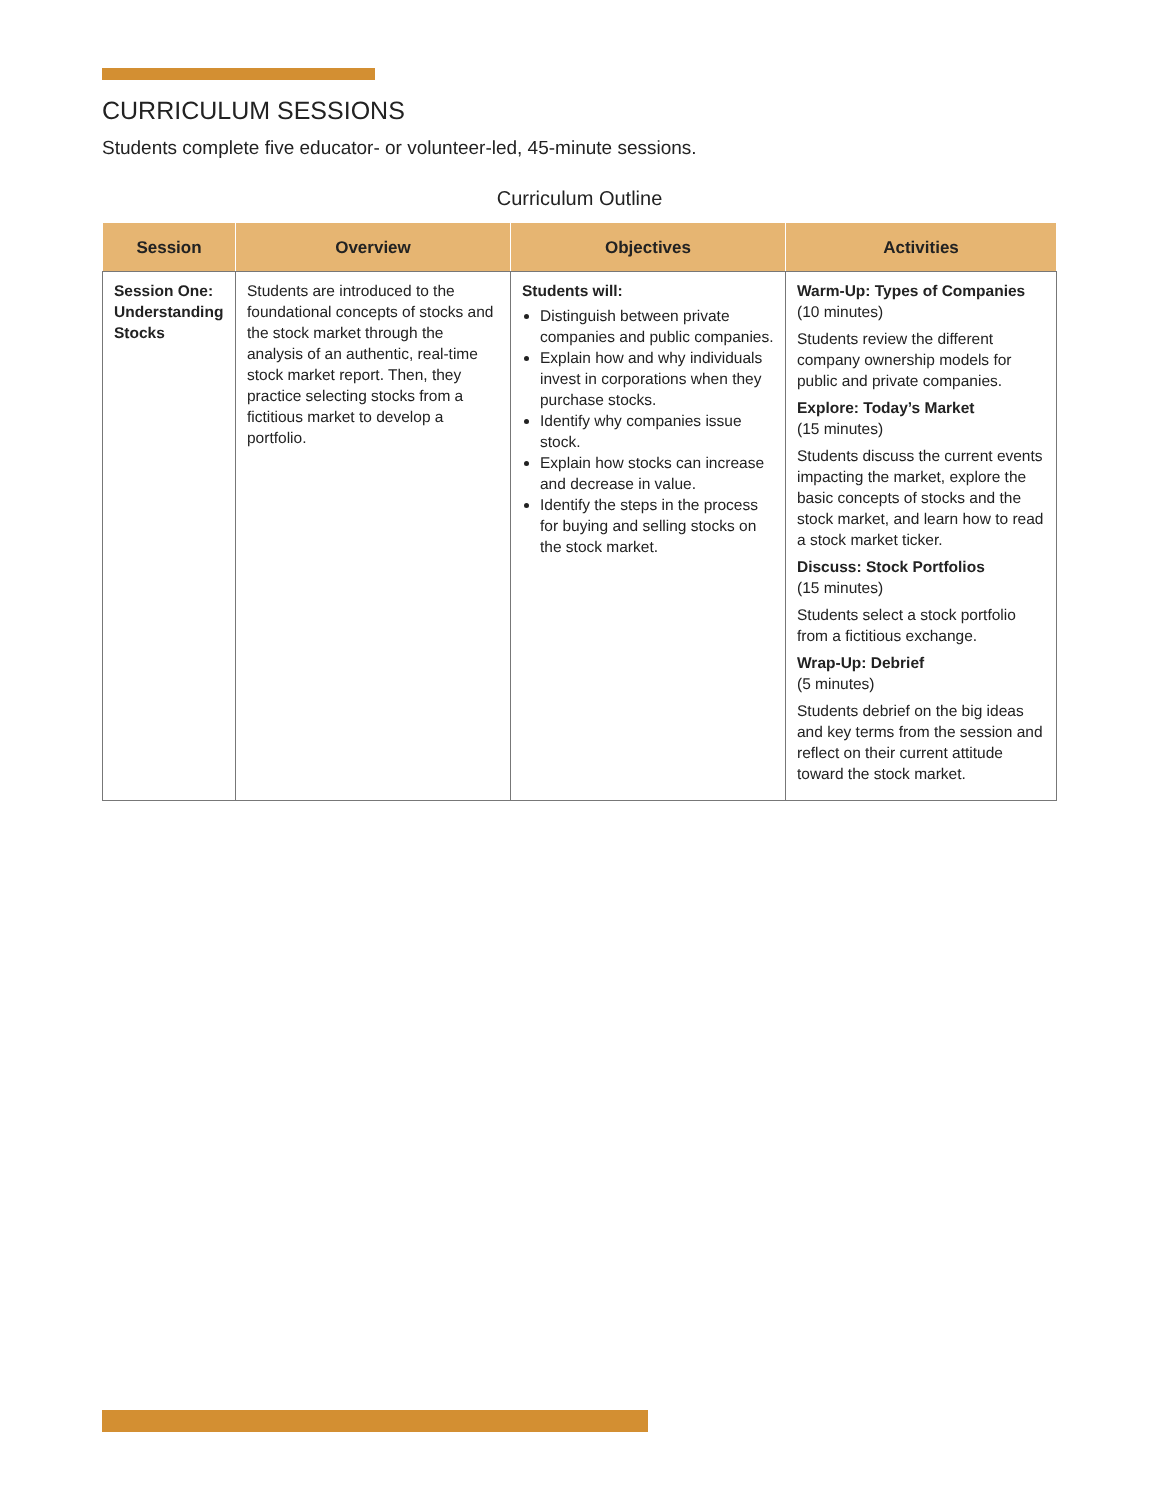CURRICULUM SESSIONS
Students complete five educator- or volunteer-led, 45-minute sessions.
Curriculum Outline
| Session | Overview | Objectives | Activities |
| --- | --- | --- | --- |
| Session One: Understanding Stocks | Students are introduced to the foundational concepts of stocks and the stock market through the analysis of an authentic, real-time stock market report. Then, they practice selecting stocks from a fictitious market to develop a portfolio. | Students will: Distinguish between private companies and public companies. Explain how and why individuals invest in corporations when they purchase stocks. Identify why companies issue stock. Explain how stocks can increase and decrease in value. Identify the steps in the process for buying and selling stocks on the stock market. | Warm-Up: Types of Companies (10 minutes) Students review the different company ownership models for public and private companies. Explore: Today’s Market (15 minutes) Students discuss the current events impacting the market, explore the basic concepts of stocks and the stock market, and learn how to read a stock market ticker. Discuss: Stock Portfolios (15 minutes) Students select a stock portfolio from a fictitious exchange. Wrap-Up: Debrief (5 minutes) Students debrief on the big ideas and key terms from the session and reflect on their current attitude toward the stock market. |